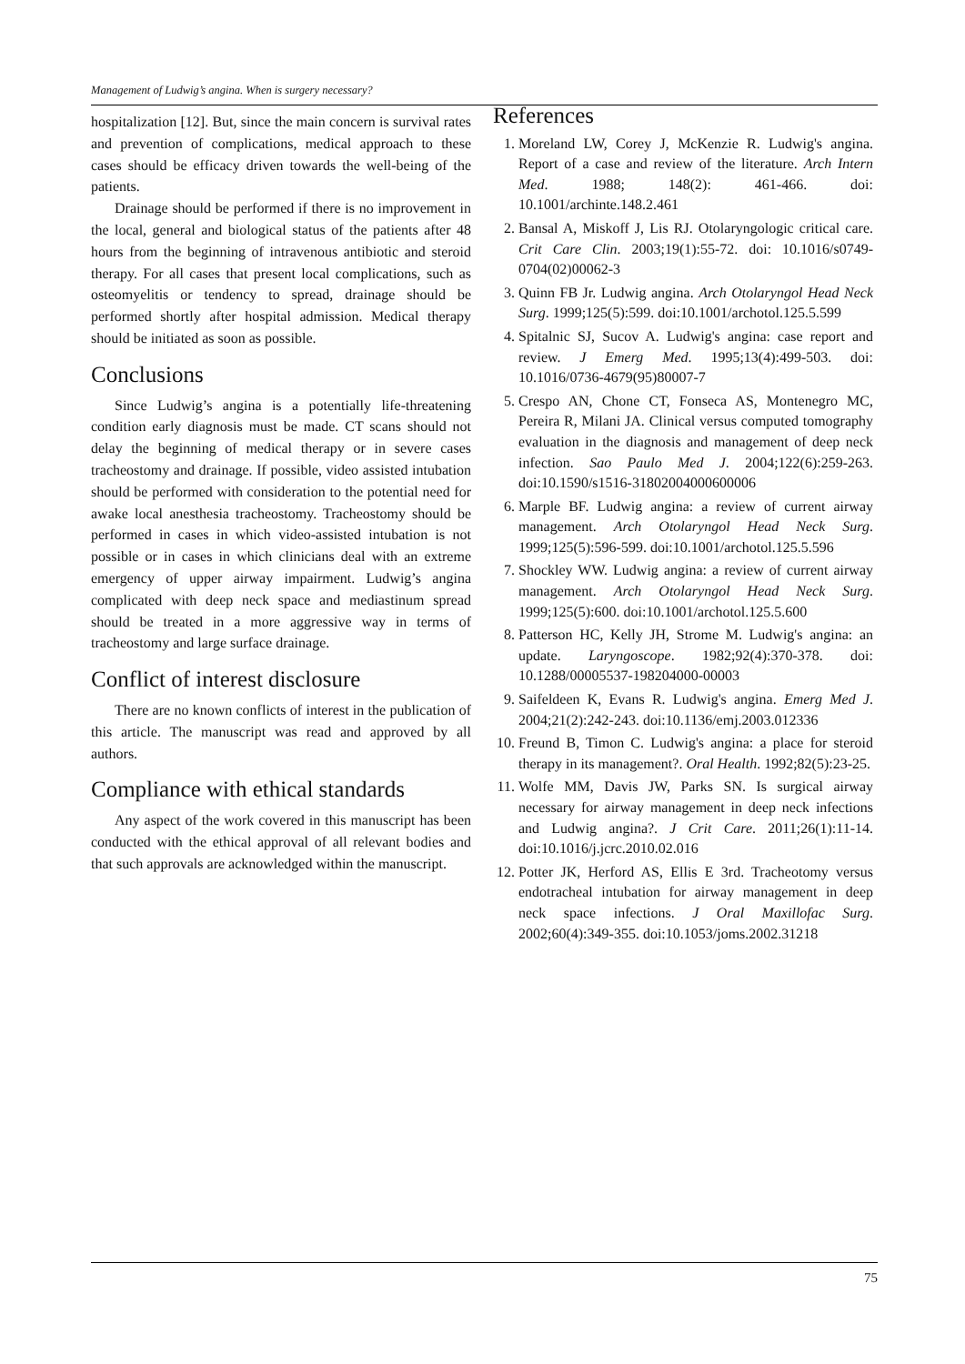Management of Ludwig’s angina. When is surgery necessary?
hospitalization [12]. But, since the main concern is survival rates and prevention of complications, medical approach to these cases should be efficacy driven towards the well-being of the patients.
Drainage should be performed if there is no improvement in the local, general and biological status of the patients after 48 hours from the beginning of intravenous antibiotic and steroid therapy. For all cases that present local complications, such as osteomyelitis or tendency to spread, drainage should be performed shortly after hospital admission. Medical therapy should be initiated as soon as possible.
Conclusions
Since Ludwig’s angina is a potentially life-threatening condition early diagnosis must be made. CT scans should not delay the beginning of medical therapy or in severe cases tracheostomy and drainage. If possible, video assisted intubation should be performed with consideration to the potential need for awake local anesthesia tracheostomy. Tracheostomy should be performed in cases in which video-assisted intubation is not possible or in cases in which clinicians deal with an extreme emergency of upper airway impairment. Ludwig’s angina complicated with deep neck space and mediastinum spread should be treated in a more aggressive way in terms of tracheostomy and large surface drainage.
Conflict of interest disclosure
There are no known conflicts of interest in the publication of this article. The manuscript was read and approved by all authors.
Compliance with ethical standards
Any aspect of the work covered in this manuscript has been conducted with the ethical approval of all relevant bodies and that such approvals are acknowledged within the manuscript.
References
1. Moreland LW, Corey J, McKenzie R. Ludwig's angina. Report of a case and review of the literature. Arch Intern Med. 1988; 148(2): 461-466. doi: 10.1001/archinte.148.2.461
2. Bansal A, Miskoff J, Lis RJ. Otolaryngologic critical care. Crit Care Clin. 2003;19(1):55-72. doi: 10.1016/s0749-0704(02)00062-3
3. Quinn FB Jr. Ludwig angina. Arch Otolaryngol Head Neck Surg. 1999;125(5):599. doi:10.1001/archotol.125.5.599
4. Spitalnic SJ, Sucov A. Ludwig's angina: case report and review. J Emerg Med. 1995;13(4):499-503. doi: 10.1016/0736-4679(95)80007-7
5. Crespo AN, Chone CT, Fonseca AS, Montenegro MC, Pereira R, Milani JA. Clinical versus computed tomography evaluation in the diagnosis and management of deep neck infection. Sao Paulo Med J. 2004;122(6):259-263. doi:10.1590/s1516-31802004000600006
6. Marple BF. Ludwig angina: a review of current airway management. Arch Otolaryngol Head Neck Surg. 1999;125(5):596-599. doi:10.1001/archotol.125.5.596
7. Shockley WW. Ludwig angina: a review of current airway management. Arch Otolaryngol Head Neck Surg. 1999;125(5):600. doi:10.1001/archotol.125.5.600
8. Patterson HC, Kelly JH, Strome M. Ludwig's angina: an update. Laryngoscope. 1982;92(4):370-378. doi: 10.1288/00005537-198204000-00003
9. Saifeldeen K, Evans R. Ludwig's angina. Emerg Med J. 2004;21(2):242-243. doi:10.1136/emj.2003.012336
10. Freund B, Timon C. Ludwig's angina: a place for steroid therapy in its management?. Oral Health. 1992;82(5):23-25.
11. Wolfe MM, Davis JW, Parks SN. Is surgical airway necessary for airway management in deep neck infections and Ludwig angina?. J Crit Care. 2011;26(1):11-14. doi:10.1016/j.jcrc.2010.02.016
12. Potter JK, Herford AS, Ellis E 3rd. Tracheotomy versus endotracheal intubation for airway management in deep neck space infections. J Oral Maxillofac Surg. 2002;60(4):349-355. doi:10.1053/joms.2002.31218
75